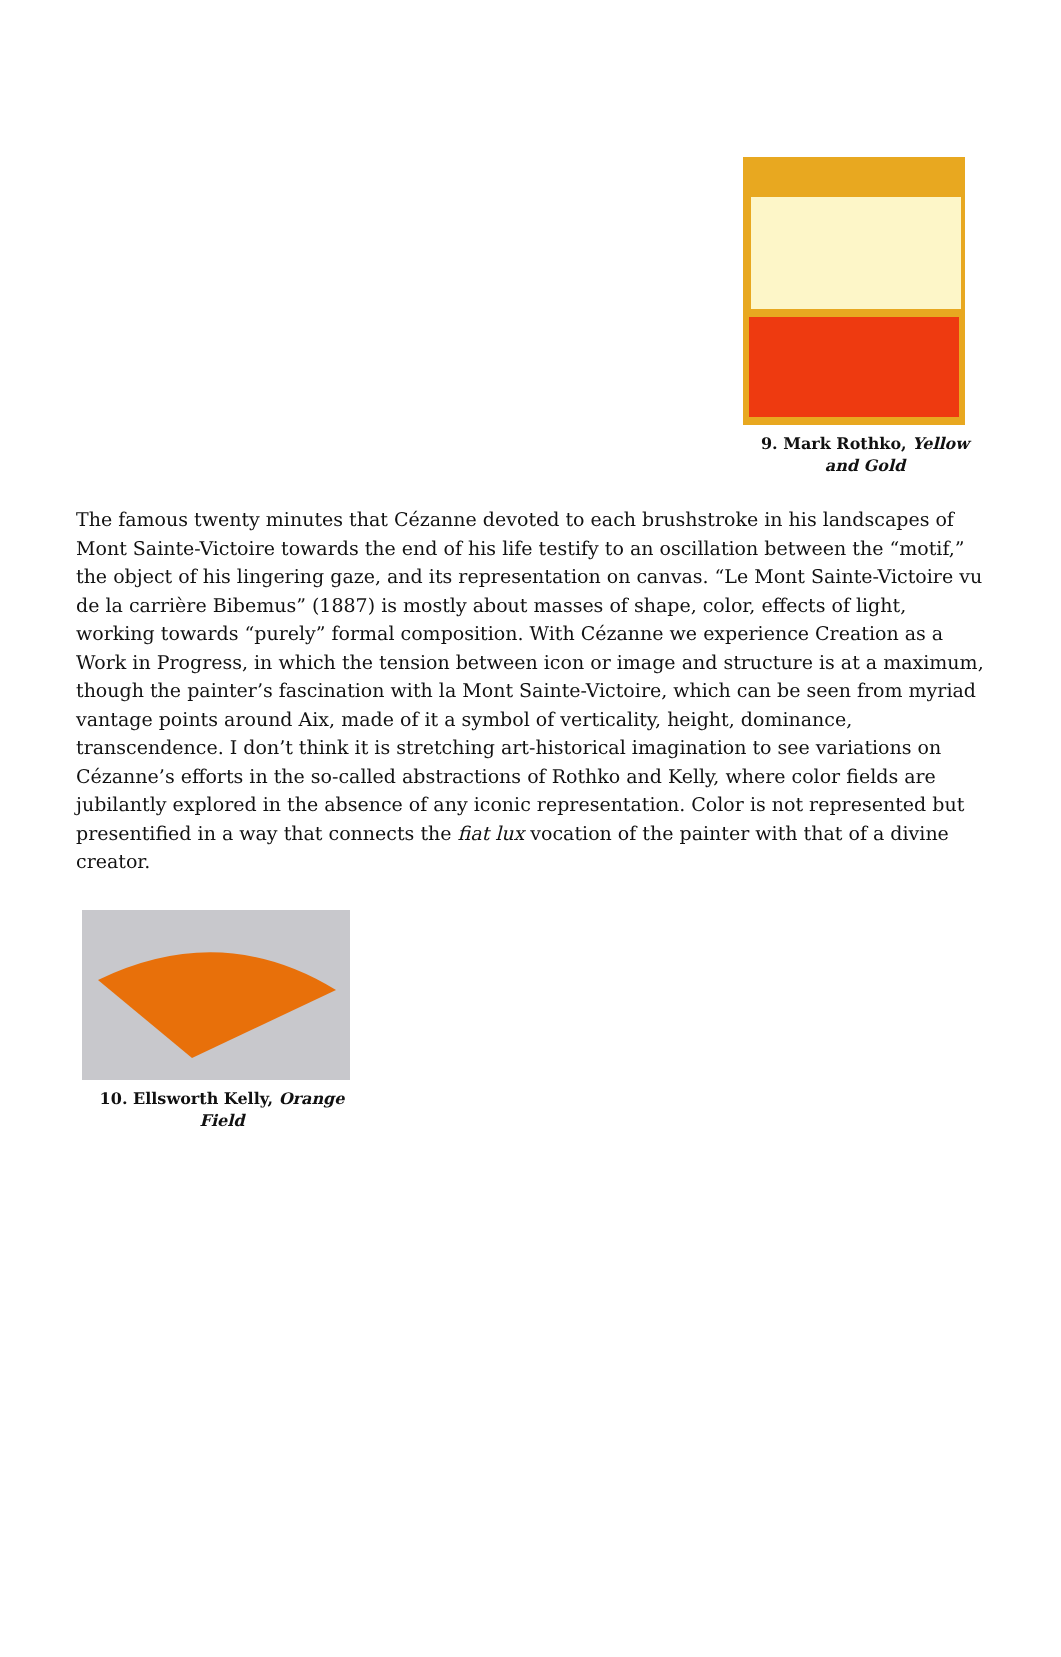9. Mark Rothko, Yellow and Gold
The famous twenty minutes that Cézanne devoted to each brushstroke in his landscapes of Mont Sainte-Victoire towards the end of his life testify to an oscillation between the “motif,” the object of his lingering gaze, and its representation on canvas. “Le Mont Sainte-Victoire vu de la carrière Bibemus” (1887) is mostly about masses of shape, color, effects of light, working towards “purely” formal composition. With Cézanne we experience Creation as a Work in Progress, in which the tension between icon or image and structure is at a maximum, though the painter’s fascination with la Mont Sainte-Victoire, which can be seen from myriad vantage points around Aix, made of it a symbol of verticality, height, dominance, transcendence. I don’t think it is stretching art-historical imagination to see variations on Cézanne’s efforts in the so-called abstractions of Rothko and Kelly, where color fields are jubilantly explored in the absence of any iconic representation. Color is not represented but presentified in a way that connects the fiat lux vocation of the painter with that of a divine creator.
10. Ellsworth Kelly, Orange Field